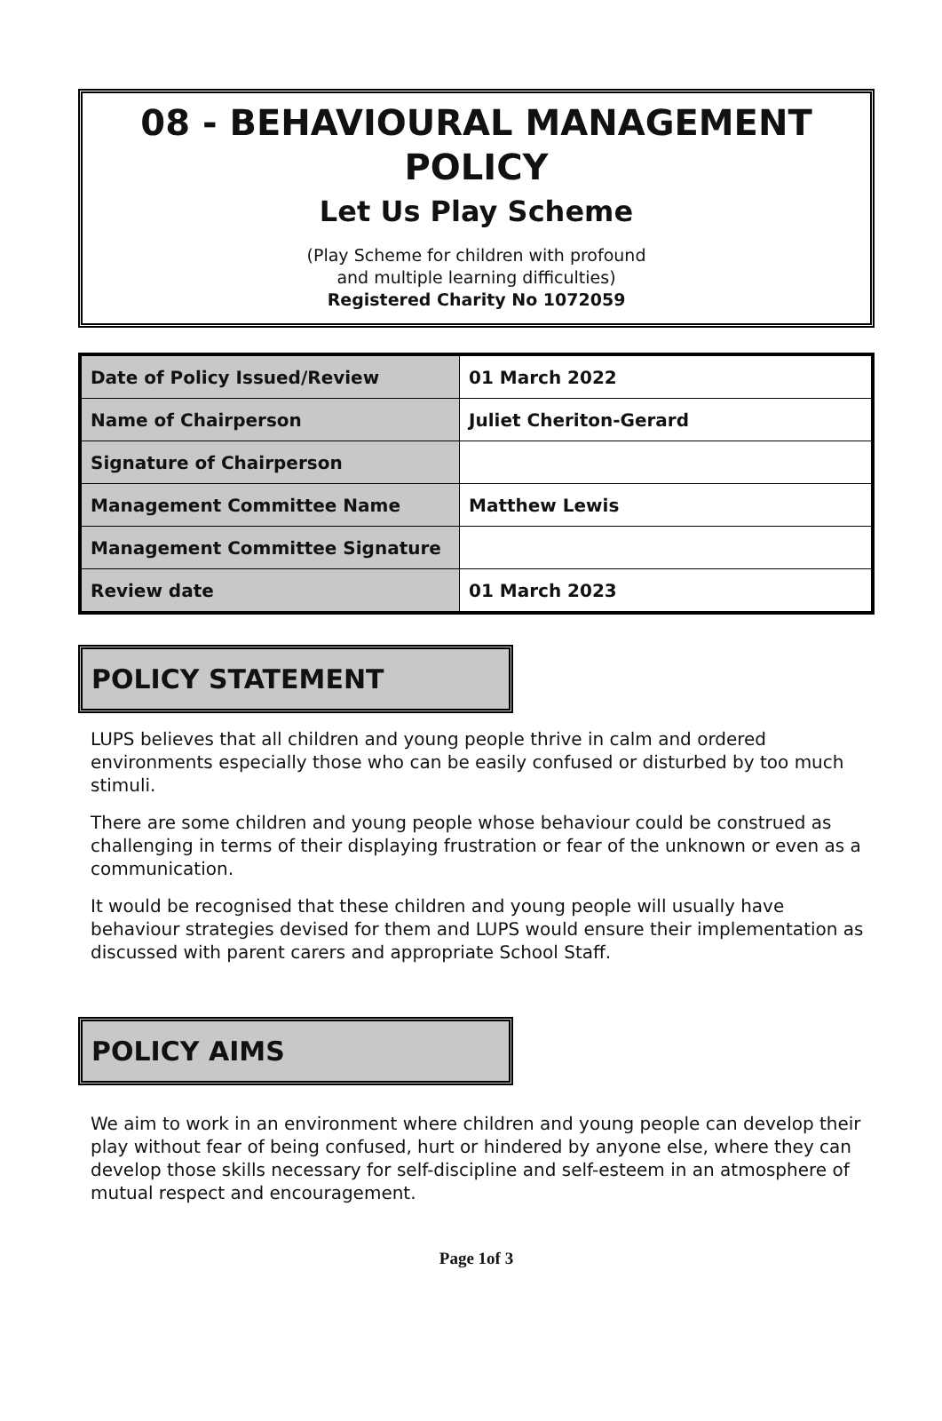08 - BEHAVIOURAL MANAGEMENT POLICY
Let Us Play Scheme
(Play Scheme for children with profound
and multiple learning difficulties)
Registered Charity No 1072059
| Date of Policy Issued/Review | 01 March 2022 |
| Name of Chairperson | Juliet Cheriton-Gerard |
| Signature of Chairperson | |
| Management Committee Name | Matthew Lewis |
| Management Committee Signature | |
| Review date | 01 March 2023 |
POLICY STATEMENT
LUPS believes that all children and young people thrive in calm and ordered environments especially those who can be easily confused or disturbed by too much stimuli.
There are some children and young people whose behaviour could be construed as challenging in terms of their displaying frustration or fear of the unknown or even as a communication.
It would be recognised that these children and young people will usually have behaviour strategies devised for them and LUPS would ensure their implementation as discussed with parent carers and appropriate School Staff.
POLICY AIMS
We aim to work in an environment where children and young people can develop their play without fear of being confused, hurt or hindered by anyone else, where they can develop those skills necessary for self-discipline and self-esteem in an atmosphere of mutual respect and encouragement.
Page 1of 3